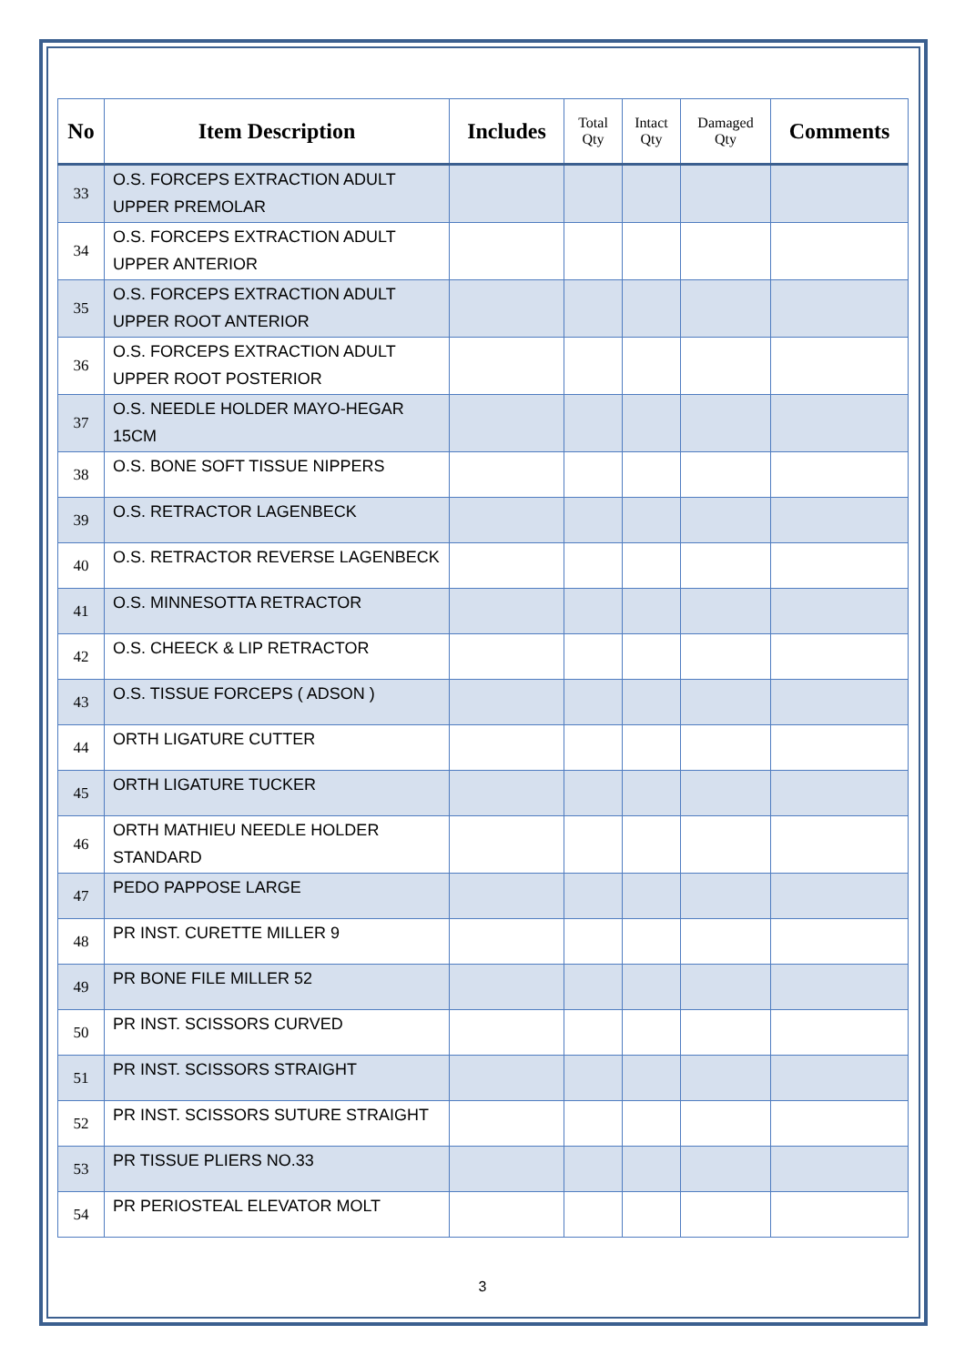| No | Item Description | Includes | Total Qty | Intact Qty | Damaged Qty | Comments |
| --- | --- | --- | --- | --- | --- | --- |
| 33 | O.S. FORCEPS EXTRACTION ADULT UPPER PREMOLAR | | | | | |
| 34 | O.S. FORCEPS EXTRACTION ADULT UPPER ANTERIOR | | | | | |
| 35 | O.S. FORCEPS EXTRACTION ADULT UPPER ROOT ANTERIOR | | | | | |
| 36 | O.S. FORCEPS EXTRACTION ADULT UPPER ROOT POSTERIOR | | | | | |
| 37 | O.S. NEEDLE HOLDER MAYO-HEGAR 15CM | | | | | |
| 38 | O.S. BONE SOFT TISSUE NIPPERS | | | | | |
| 39 | O.S. RETRACTOR LAGENBECK | | | | | |
| 40 | O.S. RETRACTOR REVERSE LAGENBECK | | | | | |
| 41 | O.S. MINNESOTTA RETRACTOR | | | | | |
| 42 | O.S. CHEECK & LIP RETRACTOR | | | | | |
| 43 | O.S. TISSUE FORCEPS ( ADSON ) | | | | | |
| 44 | ORTH LIGATURE CUTTER | | | | | |
| 45 | ORTH LIGATURE TUCKER | | | | | |
| 46 | ORTH MATHIEU NEEDLE HOLDER STANDARD | | | | | |
| 47 | PEDO PAPPOSE LARGE | | | | | |
| 48 | PR INST. CURETTE MILLER 9 | | | | | |
| 49 | PR BONE FILE MILLER 52 | | | | | |
| 50 | PR INST. SCISSORS CURVED | | | | | |
| 51 | PR INST. SCISSORS STRAIGHT | | | | | |
| 52 | PR INST. SCISSORS SUTURE STRAIGHT | | | | | |
| 53 | PR TISSUE PLIERS NO.33 | | | | | |
| 54 | PR PERIOSTEAL ELEVATOR MOLT | | | | | |
3